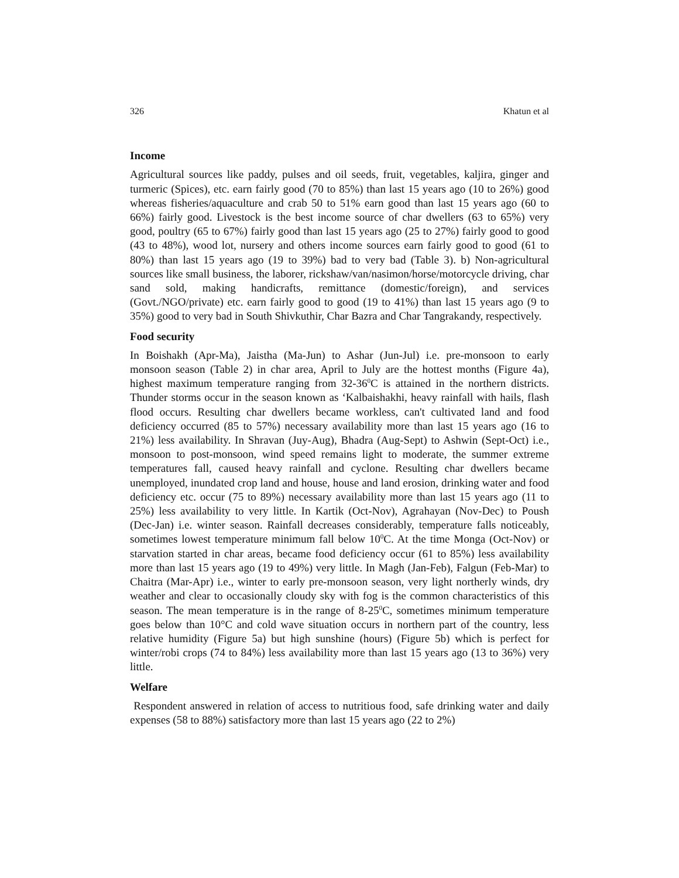326 Khatun et al
Income
Agricultural sources like paddy, pulses and oil seeds, fruit, vegetables, kaljira, ginger and turmeric (Spices), etc. earn fairly good (70 to 85%) than last 15 years ago (10 to 26%) good whereas fisheries/aquaculture and crab 50 to 51% earn good than last 15 years ago (60 to 66%) fairly good. Livestock is the best income source of char dwellers (63 to 65%) very good, poultry (65 to 67%) fairly good than last 15 years ago (25 to 27%) fairly good to good (43 to 48%), wood lot, nursery and others income sources earn fairly good to good (61 to 80%) than last 15 years ago (19 to 39%) bad to very bad (Table 3). b) Non-agricultural sources like small business, the laborer, rickshaw/van/nasimon/horse/motorcycle driving, char sand sold, making handicrafts, remittance (domestic/foreign), and services (Govt./NGO/private) etc. earn fairly good to good (19 to 41%) than last 15 years ago (9 to 35%) good to very bad in South Shivkuthir, Char Bazra and Char Tangrakandy, respectively.
Food security
In Boishakh (Apr-Ma), Jaistha (Ma-Jun) to Ashar (Jun-Jul) i.e. pre-monsoon to early monsoon season (Table 2) in char area, April to July are the hottest months (Figure 4a), highest maximum temperature ranging from 32-36<sup>0</sup>C is attained in the northern districts. Thunder storms occur in the season known as ‘Kalbaishakhi, heavy rainfall with hails, flash flood occurs. Resulting char dwellers became workless, can't cultivated land and food deficiency occurred (85 to 57%) necessary availability more than last 15 years ago (16 to 21%) less availability. In Shravan (Juy-Aug), Bhadra (Aug-Sept) to Ashwin (Sept-Oct) i.e., monsoon to post-monsoon, wind speed remains light to moderate, the summer extreme temperatures fall, caused heavy rainfall and cyclone. Resulting char dwellers became unemployed, inundated crop land and house, house and land erosion, drinking water and food deficiency etc. occur (75 to 89%) necessary availability more than last 15 years ago (11 to 25%) less availability to very little. In Kartik (Oct-Nov), Agrahayan (Nov-Dec) to Poush (Dec-Jan) i.e. winter season. Rainfall decreases considerably, temperature falls noticeably, sometimes lowest temperature minimum fall below 10<sup>0</sup>C. At the time Monga (Oct-Nov) or starvation started in char areas, became food deficiency occur (61 to 85%) less availability more than last 15 years ago (19 to 49%) very little. In Magh (Jan-Feb), Falgun (Feb-Mar) to Chaitra (Mar-Apr) i.e., winter to early pre-monsoon season, very light northerly winds, dry weather and clear to occasionally cloudy sky with fog is the common characteristics of this season. The mean temperature is in the range of 8-25<sup>0</sup>C, sometimes minimum temperature goes below than 10°C and cold wave situation occurs in northern part of the country, less relative humidity (Figure 5a) but high sunshine (hours) (Figure 5b) which is perfect for winter/robi crops (74 to 84%) less availability more than last 15 years ago (13 to 36%) very little.
Welfare
Respondent answered in relation of access to nutritious food, safe drinking water and daily expenses (58 to 88%) satisfactory more than last 15 years ago (22 to 2%)